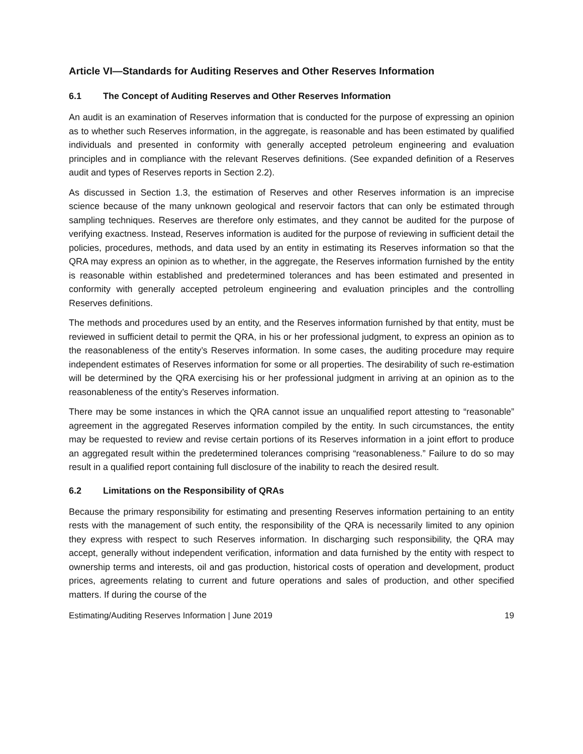Article VI—Standards for Auditing Reserves and Other Reserves Information
6.1 The Concept of Auditing Reserves and Other Reserves Information
An audit is an examination of Reserves information that is conducted for the purpose of expressing an opinion as to whether such Reserves information, in the aggregate, is reasonable and has been estimated by qualified individuals and presented in conformity with generally accepted petroleum engineering and evaluation principles and in compliance with the relevant Reserves definitions. (See expanded definition of a Reserves audit and types of Reserves reports in Section 2.2).
As discussed in Section 1.3, the estimation of Reserves and other Reserves information is an imprecise science because of the many unknown geological and reservoir factors that can only be estimated through sampling techniques. Reserves are therefore only estimates, and they cannot be audited for the purpose of verifying exactness. Instead, Reserves information is audited for the purpose of reviewing in sufficient detail the policies, procedures, methods, and data used by an entity in estimating its Reserves information so that the QRA may express an opinion as to whether, in the aggregate, the Reserves information furnished by the entity is reasonable within established and predetermined tolerances and has been estimated and presented in conformity with generally accepted petroleum engineering and evaluation principles and the controlling Reserves definitions.
The methods and procedures used by an entity, and the Reserves information furnished by that entity, must be reviewed in sufficient detail to permit the QRA, in his or her professional judgment, to express an opinion as to the reasonableness of the entity’s Reserves information. In some cases, the auditing procedure may require independent estimates of Reserves information for some or all properties. The desirability of such re-estimation will be determined by the QRA exercising his or her professional judgment in arriving at an opinion as to the reasonableness of the entity’s Reserves information.
There may be some instances in which the QRA cannot issue an unqualified report attesting to “reasonable” agreement in the aggregated Reserves information compiled by the entity. In such circumstances, the entity may be requested to review and revise certain portions of its Reserves information in a joint effort to produce an aggregated result within the predetermined tolerances comprising “reasonableness.” Failure to do so may result in a qualified report containing full disclosure of the inability to reach the desired result.
6.2 Limitations on the Responsibility of QRAs
Because the primary responsibility for estimating and presenting Reserves information pertaining to an entity rests with the management of such entity, the responsibility of the QRA is necessarily limited to any opinion they express with respect to such Reserves information. In discharging such responsibility, the QRA may accept, generally without independent verification, information and data furnished by the entity with respect to ownership terms and interests, oil and gas production, historical costs of operation and development, product prices, agreements relating to current and future operations and sales of production, and other specified matters. If during the course of the
Estimating/Auditing Reserves Information | June 2019 19